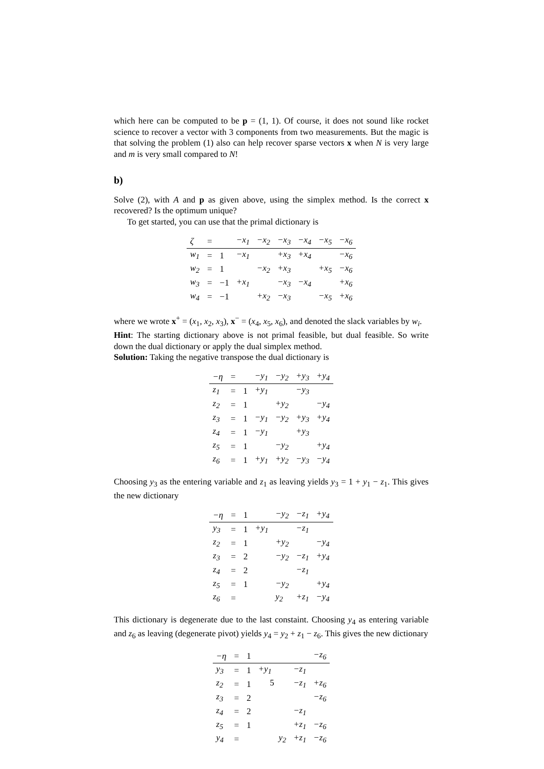which here can be computed to be p = (1, 1). Of course, it does not sound like rocket science to recover a vector with 3 components from two measurements. But the magic is that solving the problem (1) also can help recover sparse vectors x when N is very large and m is very small compared to N!
b)
Solve (2), with A and p as given above, using the simplex method. Is the correct x recovered? Is the optimum unique?
To get started, you can use that the primal dictionary is
| ζ | = | | −x<sub>1</sub> | −x<sub>2</sub> | −x<sub>3</sub> | −x<sub>4</sub> | −x<sub>5</sub> | −x<sub>6</sub> |
| w<sub>1</sub> | = | 1 | −x<sub>1</sub> | | +x<sub>3</sub> | +x<sub>4</sub> | | −x<sub>6</sub> |
| w<sub>2</sub> | = | 1 | | −x<sub>2</sub> | +x<sub>3</sub> | | +x<sub>5</sub> | −x<sub>6</sub> |
| w<sub>3</sub> | = | −1 | +x<sub>1</sub> | | −x<sub>3</sub> | −x<sub>4</sub> | | +x<sub>6</sub> |
| w<sub>4</sub> | = | −1 | | +x<sub>2</sub> | −x<sub>3</sub> | | −x<sub>5</sub> | +x<sub>6</sub> |
where we wrote x<sup>+</sup> = (x<sub>1</sub>, x<sub>2</sub>, x<sub>3</sub>), x<sup>−</sup> = (x<sub>4</sub>, x<sub>5</sub>, x<sub>6</sub>), and denoted the slack variables by w<sub>i</sub>.
Hint: The starting dictionary above is not primal feasible, but dual feasible. So write down the dual dictionary or apply the dual simplex method.
Solution: Taking the negative transpose the dual dictionary is
| −η | = | | −y<sub>1</sub> | −y<sub>2</sub> | +y<sub>3</sub> | +y<sub>4</sub> |
| z<sub>1</sub> | = | 1 | +y<sub>1</sub> | | −y<sub>3</sub> | |
| z<sub>2</sub> | = | 1 | | +y<sub>2</sub> | | −y<sub>4</sub> |
| z<sub>3</sub> | = | 1 | −y<sub>1</sub> | −y<sub>2</sub> | +y<sub>3</sub> | +y<sub>4</sub> |
| z<sub>4</sub> | = | 1 | −y<sub>1</sub> | | +y<sub>3</sub> | |
| z<sub>5</sub> | = | 1 | | −y<sub>2</sub> | | +y<sub>4</sub> |
| z<sub>6</sub> | = | 1 | +y<sub>1</sub> | +y<sub>2</sub> | −y<sub>3</sub> | −y<sub>4</sub> |
Choosing y<sub>3</sub> as the entering variable and z<sub>1</sub> as leaving yields y<sub>3</sub> = 1 + y<sub>1</sub> − z<sub>1</sub>. This gives the new dictionary
| −η | = | 1 | | −y<sub>2</sub> | −z<sub>1</sub> | +y<sub>4</sub> |
| y<sub>3</sub> | = | 1 | +y<sub>1</sub> | | −z<sub>1</sub> | |
| z<sub>2</sub> | = | 1 | | +y<sub>2</sub> | | −y<sub>4</sub> |
| z<sub>3</sub> | = | 2 | | −y<sub>2</sub> | −z<sub>1</sub> | +y<sub>4</sub> |
| z<sub>4</sub> | = | 2 | | | −z<sub>1</sub> | |
| z<sub>5</sub> | = | 1 | | −y<sub>2</sub> | | +y<sub>4</sub> |
| z<sub>6</sub> | = | | | y<sub>2</sub> | +z<sub>1</sub> | −y<sub>4</sub> |
This dictionary is degenerate due to the last constaint. Choosing y<sub>4</sub> as entering variable and z<sub>6</sub> as leaving (degenerate pivot) yields y<sub>4</sub> = y<sub>2</sub> + z<sub>1</sub> − z<sub>6</sub>. This gives the new dictionary
| −η | = | 1 | | | | −z<sub>6</sub> |
| y<sub>3</sub> | = | 1 | +y<sub>1</sub> | | −z<sub>1</sub> | |
| z<sub>2</sub> | = | 1 | | | −z<sub>1</sub> | +z<sub>6</sub> |
| z<sub>3</sub> | = | 2 | | | | −z<sub>6</sub> |
| z<sub>4</sub> | = | 2 | | | −z<sub>1</sub> | |
| z<sub>5</sub> | = | 1 | | | +z<sub>1</sub> | −z<sub>6</sub> |
| y<sub>4</sub> | = | | | y<sub>2</sub> | +z<sub>1</sub> | −z<sub>6</sub> |
5